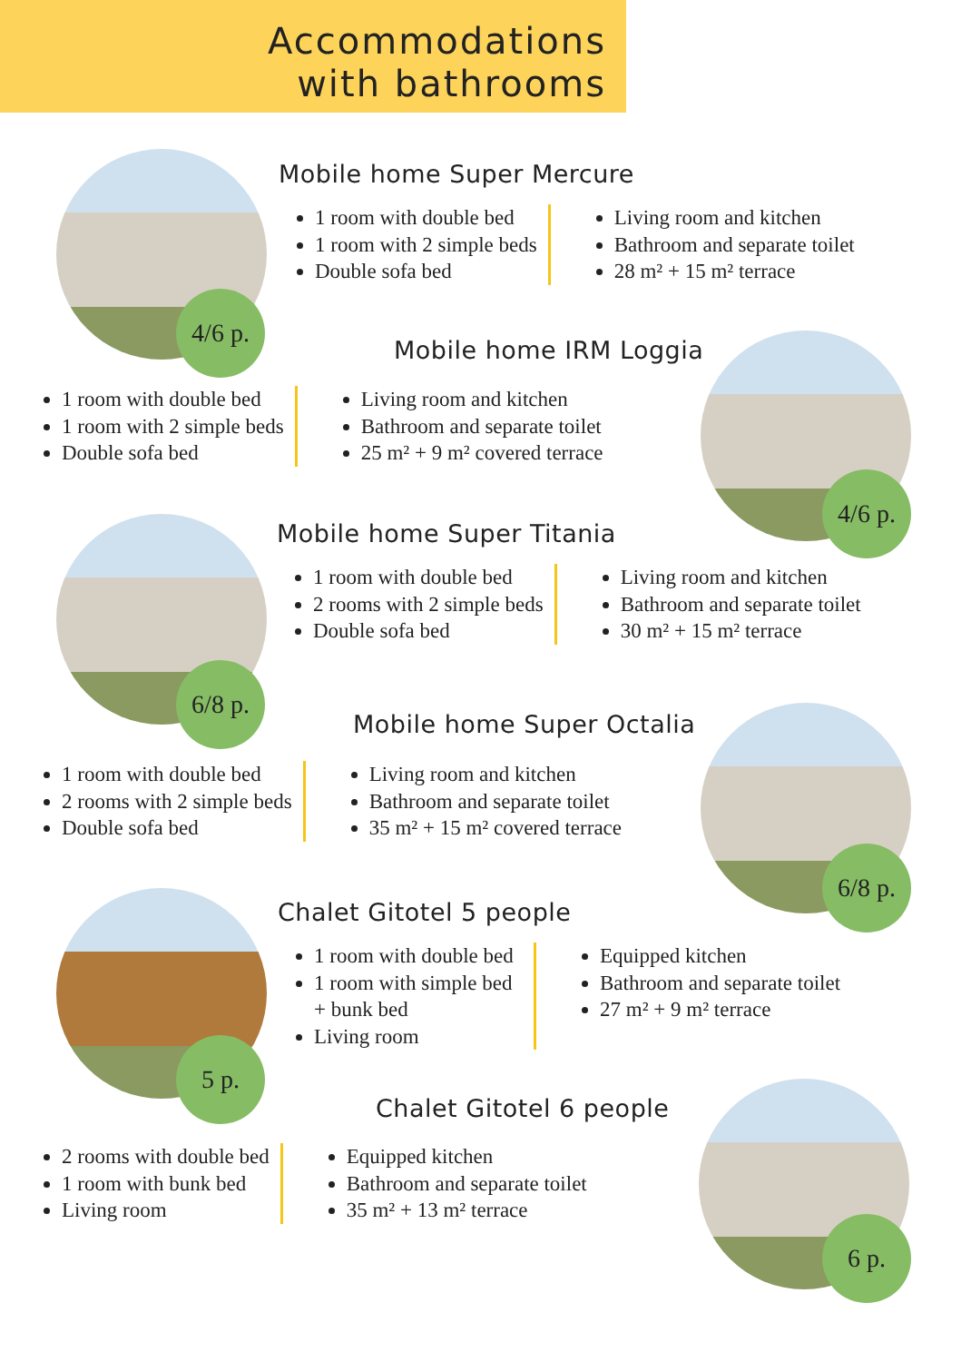Accommodations
with bathrooms
4/6 p.
Mobile home Super Mercure
1 room with double bed
1 room with 2 simple beds
Double sofa bed
Living room and kitchen
Bathroom and separate toilet
28 m² + 15 m² terrace
Mobile home IRM Loggia
1 room with double bed
1 room with 2 simple beds
Double sofa bed
Living room and kitchen
Bathroom and separate toilet
25 m² + 9 m² covered terrace
4/6 p.
6/8 p.
Mobile home Super Titania
1 room with double bed
2 rooms with 2 simple beds
Double sofa bed
Living room and kitchen
Bathroom and separate toilet
30 m² + 15 m² terrace
Mobile home Super Octalia
1 room with double bed
2 rooms with 2 simple beds
Double sofa bed
Living room and kitchen
Bathroom and separate toilet
35 m² + 15 m² covered terrace
6/8 p.
5 p.
Chalet Gitotel 5 people
1 room with double bed
1 room with simple bed + bunk bed
Living room
Equipped kitchen
Bathroom and separate toilet
27 m² + 9 m² terrace
Chalet Gitotel 6 people
2 rooms with double bed
1 room with bunk bed
Living room
Equipped kitchen
Bathroom and separate toilet
35 m² + 13 m² terrace
6 p.